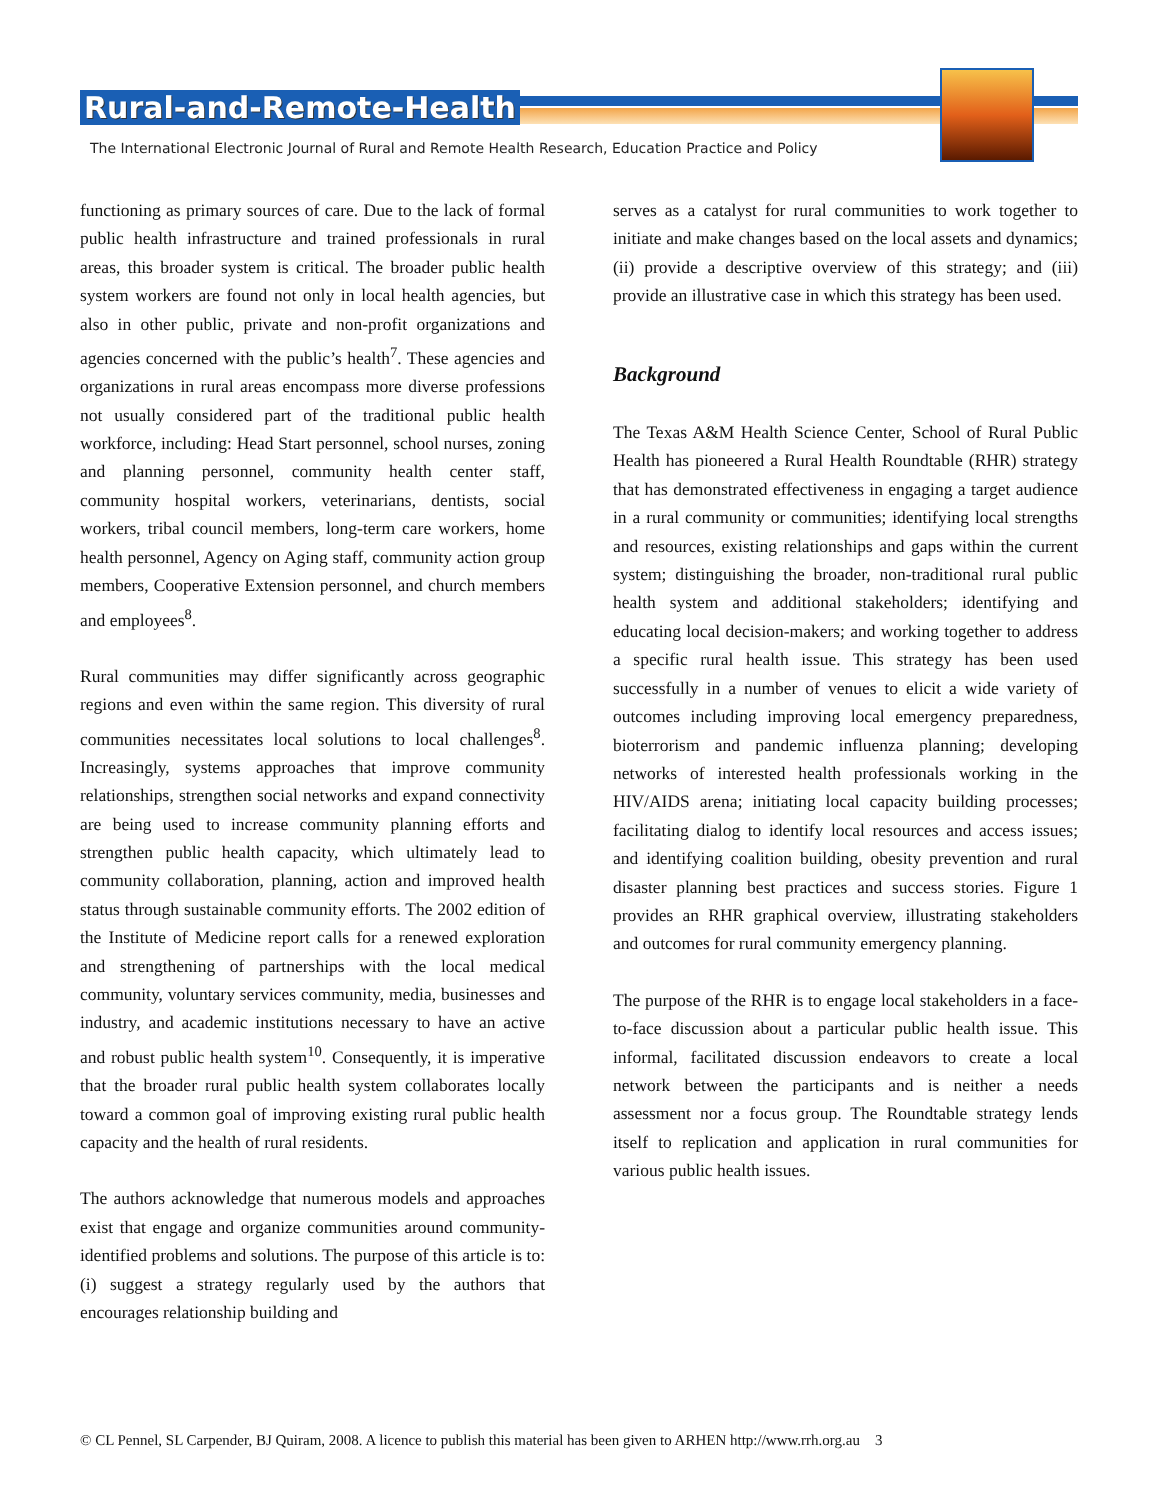Rural-and-Remote-Health
The International Electronic Journal of Rural and Remote Health Research, Education Practice and Policy
functioning as primary sources of care. Due to the lack of formal public health infrastructure and trained professionals in rural areas, this broader system is critical. The broader public health system workers are found not only in local health agencies, but also in other public, private and non-profit organizations and agencies concerned with the public’s health<sup>7</sup>. These agencies and organizations in rural areas encompass more diverse professions not usually considered part of the traditional public health workforce, including: Head Start personnel, school nurses, zoning and planning personnel, community health center staff, community hospital workers, veterinarians, dentists, social workers, tribal council members, long-term care workers, home health personnel, Agency on Aging staff, community action group members, Cooperative Extension personnel, and church members and employees<sup>8</sup>.
Rural communities may differ significantly across geographic regions and even within the same region. This diversity of rural communities necessitates local solutions to local challenges<sup>8</sup>. Increasingly, systems approaches that improve community relationships, strengthen social networks and expand connectivity are being used to increase community planning efforts and strengthen public health capacity, which ultimately lead to community collaboration, planning, action and improved health status through sustainable community efforts. The 2002 edition of the Institute of Medicine report calls for a renewed exploration and strengthening of partnerships with the local medical community, voluntary services community, media, businesses and industry, and academic institutions necessary to have an active and robust public health system<sup>10</sup>. Consequently, it is imperative that the broader rural public health system collaborates locally toward a common goal of improving existing rural public health capacity and the health of rural residents.
The authors acknowledge that numerous models and approaches exist that engage and organize communities around community-identified problems and solutions. The purpose of this article is to: (i) suggest a strategy regularly used by the authors that encourages relationship building and
serves as a catalyst for rural communities to work together to initiate and make changes based on the local assets and dynamics; (ii) provide a descriptive overview of this strategy; and (iii) provide an illustrative case in which this strategy has been used.
Background
The Texas A&M Health Science Center, School of Rural Public Health has pioneered a Rural Health Roundtable (RHR) strategy that has demonstrated effectiveness in engaging a target audience in a rural community or communities; identifying local strengths and resources, existing relationships and gaps within the current system; distinguishing the broader, non-traditional rural public health system and additional stakeholders; identifying and educating local decision-makers; and working together to address a specific rural health issue. This strategy has been used successfully in a number of venues to elicit a wide variety of outcomes including improving local emergency preparedness, bioterrorism and pandemic influenza planning; developing networks of interested health professionals working in the HIV/AIDS arena; initiating local capacity building processes; facilitating dialog to identify local resources and access issues; and identifying coalition building, obesity prevention and rural disaster planning best practices and success stories. Figure 1 provides an RHR graphical overview, illustrating stakeholders and outcomes for rural community emergency planning.
The purpose of the RHR is to engage local stakeholders in a face-to-face discussion about a particular public health issue. This informal, facilitated discussion endeavors to create a local network between the participants and is neither a needs assessment nor a focus group. The Roundtable strategy lends itself to replication and application in rural communities for various public health issues.
© CL Pennel, SL Carpender, BJ Quiram, 2008. A licence to publish this material has been given to ARHEN http://www.rrh.org.au 3